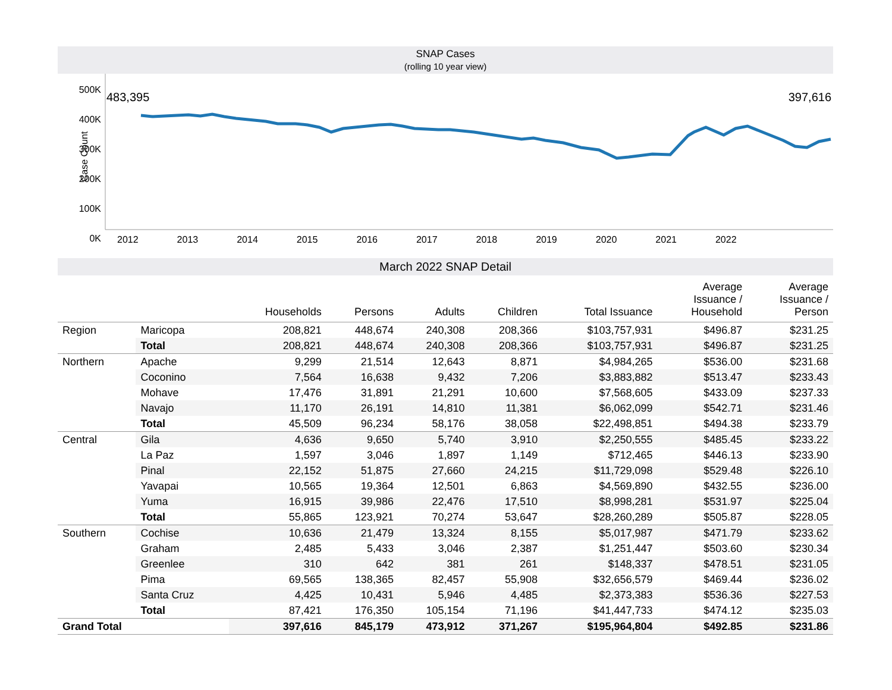SNAP Cases
(rolling 10 year view)
Case Count
500K
400K
300K
200K
100K
0K
483,395 397,616
2012 2013 2014 2015 2016 2017 2018 2019 2020 2021 2022
March 2022 SNAP Detail
| | | Households | Persons | Adults | Children | Total Issuance | Average Issuance / Household | Average Issuance / Person |
| --- | --- | --- | --- | --- | --- | --- | --- | --- |
| Region | Maricopa | 208,821 | 448,674 | 240,308 | 208,366 | $103,757,931 | $496.87 | $231.25 |
| | Total | 208,821 | 448,674 | 240,308 | 208,366 | $103,757,931 | $496.87 | $231.25 |
| Northern | Apache | 9,299 | 21,514 | 12,643 | 8,871 | $4,984,265 | $536.00 | $231.68 |
| | Coconino | 7,564 | 16,638 | 9,432 | 7,206 | $3,883,882 | $513.47 | $233.43 |
| | Mohave | 17,476 | 31,891 | 21,291 | 10,600 | $7,568,605 | $433.09 | $237.33 |
| | Navajo | 11,170 | 26,191 | 14,810 | 11,381 | $6,062,099 | $542.71 | $231.46 |
| | Total | 45,509 | 96,234 | 58,176 | 38,058 | $22,498,851 | $494.38 | $233.79 |
| Central | Gila | 4,636 | 9,650 | 5,740 | 3,910 | $2,250,555 | $485.45 | $233.22 |
| | La Paz | 1,597 | 3,046 | 1,897 | 1,149 | $712,465 | $446.13 | $233.90 |
| | Pinal | 22,152 | 51,875 | 27,660 | 24,215 | $11,729,098 | $529.48 | $226.10 |
| | Yavapai | 10,565 | 19,364 | 12,501 | 6,863 | $4,569,890 | $432.55 | $236.00 |
| | Yuma | 16,915 | 39,986 | 22,476 | 17,510 | $8,998,281 | $531.97 | $225.04 |
| | Total | 55,865 | 123,921 | 70,274 | 53,647 | $28,260,289 | $505.87 | $228.05 |
| Southern | Cochise | 10,636 | 21,479 | 13,324 | 8,155 | $5,017,987 | $471.79 | $233.62 |
| | Graham | 2,485 | 5,433 | 3,046 | 2,387 | $1,251,447 | $503.60 | $230.34 |
| | Greenlee | 310 | 642 | 381 | 261 | $148,337 | $478.51 | $231.05 |
| | Pima | 69,565 | 138,365 | 82,457 | 55,908 | $32,656,579 | $469.44 | $236.02 |
| | Santa Cruz | 4,425 | 10,431 | 5,946 | 4,485 | $2,373,383 | $536.36 | $227.53 |
| | Total | 87,421 | 176,350 | 105,154 | 71,196 | $41,447,733 | $474.12 | $235.03 |
| Grand Total | | 397,616 | 845,179 | 473,912 | 371,267 | $195,964,804 | $492.85 | $231.86 |